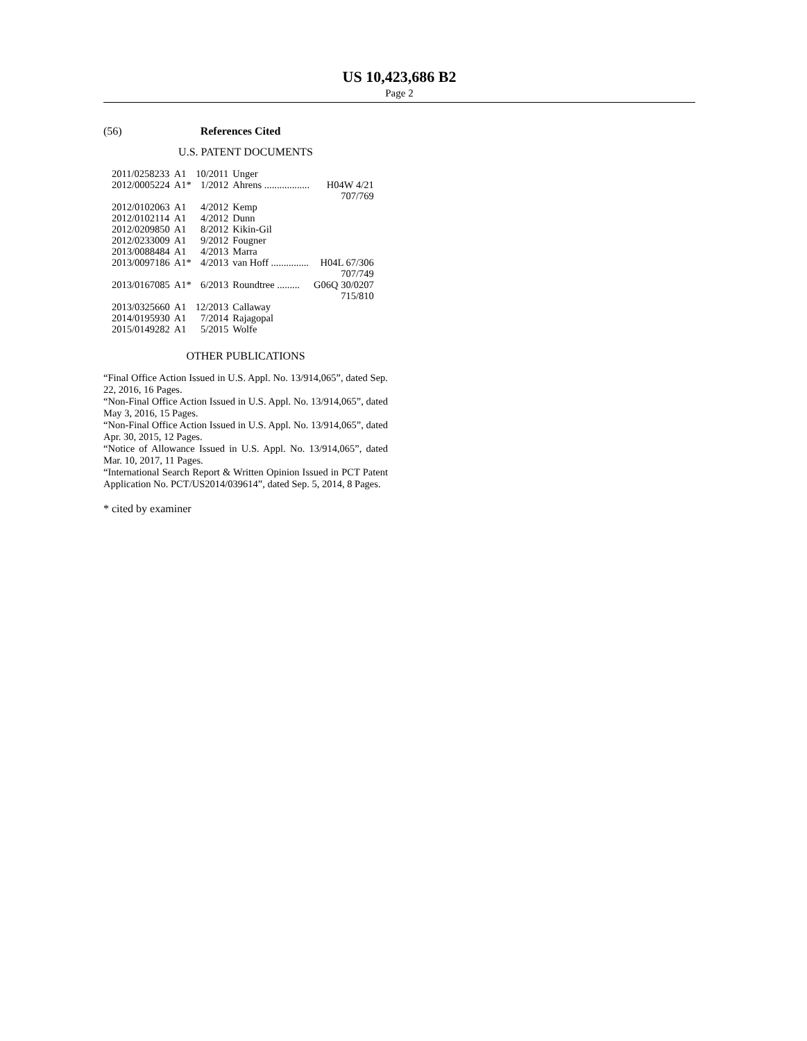US 10,423,686 B2
Page 2
(56) References Cited
U.S. PATENT DOCUMENTS
| 2011/0258233 | A1 | 10/2011 | Unger | |
| 2012/0005224 | A1* | 1/2012 | Ahrens .................. | H04W 4/21 707/769 |
| 2012/0102063 | A1 | 4/2012 | Kemp | |
| 2012/0102114 | A1 | 4/2012 | Dunn | |
| 2012/0209850 | A1 | 8/2012 | Kikin-Gil | |
| 2012/0233009 | A1 | 9/2012 | Fougner | |
| 2013/0088484 | A1 | 4/2013 | Marra | |
| 2013/0097186 | A1* | 4/2013 | van Hoff ............... | H04L 67/306 707/749 |
| 2013/0167085 | A1* | 6/2013 | Roundtree ......... | G06Q 30/0207 715/810 |
| 2013/0325660 | A1 | 12/2013 | Callaway | |
| 2014/0195930 | A1 | 7/2014 | Rajagopal | |
| 2015/0149282 | A1 | 5/2015 | Wolfe | |
OTHER PUBLICATIONS
“Final Office Action Issued in U.S. Appl. No. 13/914,065”, dated Sep. 22, 2016, 16 Pages.
“Non-Final Office Action Issued in U.S. Appl. No. 13/914,065”, dated May 3, 2016, 15 Pages.
“Non-Final Office Action Issued in U.S. Appl. No. 13/914,065”, dated Apr. 30, 2015, 12 Pages.
“Notice of Allowance Issued in U.S. Appl. No. 13/914,065”, dated Mar. 10, 2017, 11 Pages.
“International Search Report & Written Opinion Issued in PCT Patent Application No. PCT/US2014/039614”, dated Sep. 5, 2014, 8 Pages.
* cited by examiner